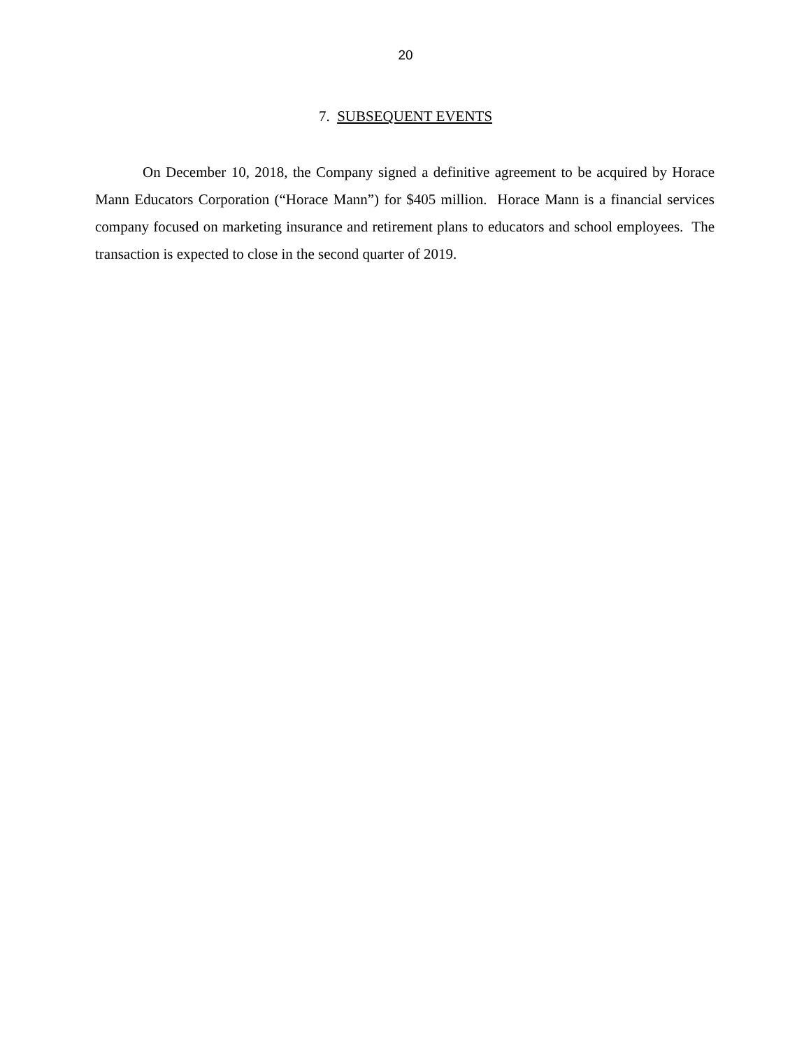20
7. SUBSEQUENT EVENTS
On December 10, 2018, the Company signed a definitive agreement to be acquired by Horace Mann Educators Corporation (“Horace Mann”) for $405 million. Horace Mann is a financial services company focused on marketing insurance and retirement plans to educators and school employees. The transaction is expected to close in the second quarter of 2019.